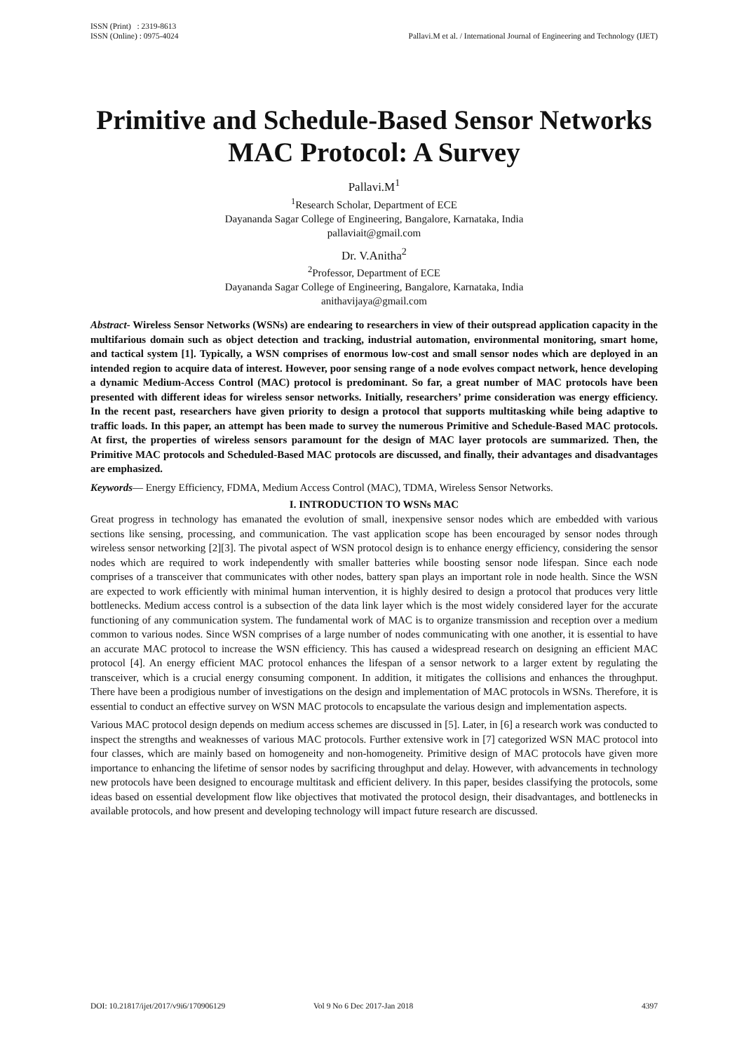ISSN (Print) : 2319-8613
ISSN (Online) : 0975-4024
Pallavi.M et al. / International Journal of Engineering and Technology (IJET)
Primitive and Schedule-Based Sensor Networks MAC Protocol: A Survey
Pallavi.M<sup>1</sup>
<sup>1</sup> Research Scholar, Department of ECE
Dayananda Sagar College of Engineering, Bangalore, Karnataka, India
pallaviait@gmail.com
Dr. V.Anitha<sup>2</sup>
<sup>2</sup> Professor, Department of ECE
Dayananda Sagar College of Engineering, Bangalore, Karnataka, India
anithavijaya@gmail.com
Abstract- Wireless Sensor Networks (WSNs) are endearing to researchers in view of their outspread application capacity in the multifarious domain such as object detection and tracking, industrial automation, environmental monitoring, smart home, and tactical system [1]. Typically, a WSN comprises of enormous low-cost and small sensor nodes which are deployed in an intended region to acquire data of interest. However, poor sensing range of a node evolves compact network, hence developing a dynamic Medium-Access Control (MAC) protocol is predominant. So far, a great number of MAC protocols have been presented with different ideas for wireless sensor networks. Initially, researchers’ prime consideration was energy efficiency. In the recent past, researchers have given priority to design a protocol that supports multitasking while being adaptive to traffic loads. In this paper, an attempt has been made to survey the numerous Primitive and Schedule-Based MAC protocols. At first, the properties of wireless sensors paramount for the design of MAC layer protocols are summarized. Then, the Primitive MAC protocols and Scheduled-Based MAC protocols are discussed, and finally, their advantages and disadvantages are emphasized.
Keywords— Energy Efficiency, FDMA, Medium Access Control (MAC), TDMA, Wireless Sensor Networks.
I. INTRODUCTION TO WSNs MAC
Great progress in technology has emanated the evolution of small, inexpensive sensor nodes which are embedded with various sections like sensing, processing, and communication. The vast application scope has been encouraged by sensor nodes through wireless sensor networking [2][3]. The pivotal aspect of WSN protocol design is to enhance energy efficiency, considering the sensor nodes which are required to work independently with smaller batteries while boosting sensor node lifespan. Since each node comprises of a transceiver that communicates with other nodes, battery span plays an important role in node health. Since the WSN are expected to work efficiently with minimal human intervention, it is highly desired to design a protocol that produces very little bottlenecks. Medium access control is a subsection of the data link layer which is the most widely considered layer for the accurate functioning of any communication system. The fundamental work of MAC is to organize transmission and reception over a medium common to various nodes. Since WSN comprises of a large number of nodes communicating with one another, it is essential to have an accurate MAC protocol to increase the WSN efficiency. This has caused a widespread research on designing an efficient MAC protocol [4]. An energy efficient MAC protocol enhances the lifespan of a sensor network to a larger extent by regulating the transceiver, which is a crucial energy consuming component. In addition, it mitigates the collisions and enhances the throughput. There have been a prodigious number of investigations on the design and implementation of MAC protocols in WSNs. Therefore, it is essential to conduct an effective survey on WSN MAC protocols to encapsulate the various design and implementation aspects.
Various MAC protocol design depends on medium access schemes are discussed in [5]. Later, in [6] a research work was conducted to inspect the strengths and weaknesses of various MAC protocols. Further extensive work in [7] categorized WSN MAC protocol into four classes, which are mainly based on homogeneity and non-homogeneity. Primitive design of MAC protocols have given more importance to enhancing the lifetime of sensor nodes by sacrificing throughput and delay. However, with advancements in technology new protocols have been designed to encourage multitask and efficient delivery. In this paper, besides classifying the protocols, some ideas based on essential development flow like objectives that motivated the protocol design, their disadvantages, and bottlenecks in available protocols, and how present and developing technology will impact future research are discussed.
DOI: 10.21817/ijet/2017/v9i6/170906129 Vol 9 No 6 Dec 2017-Jan 2018 4397